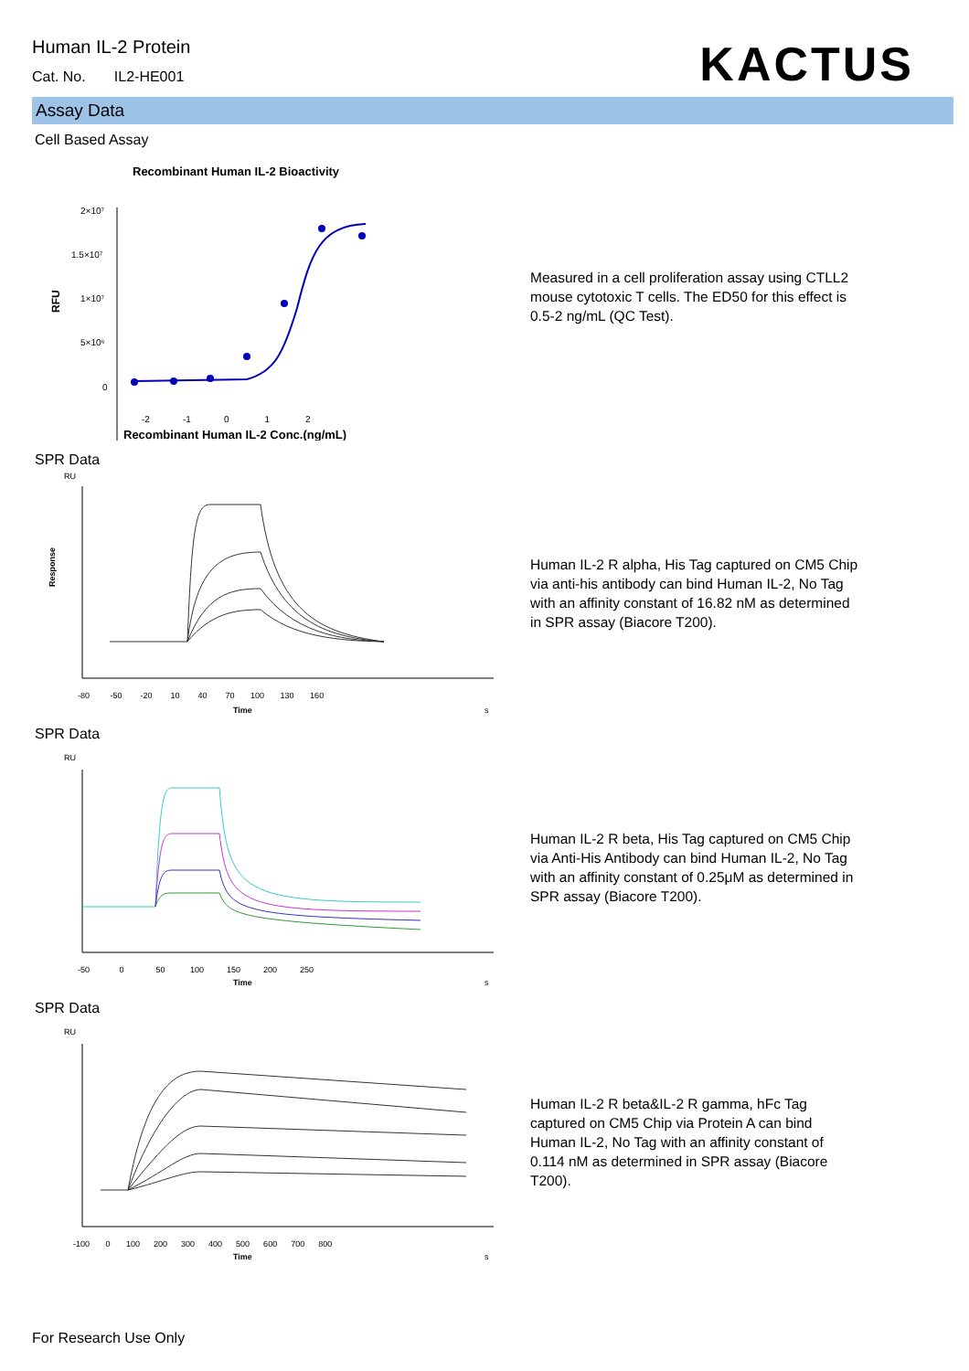Human IL-2 Protein
Cat. No. IL2-HE001
KACTUS
Assay Data
Cell Based Assay
Recombinant Human IL-2 Bioactivity
2×10⁷
1.5×10⁷
1×10⁷
5×10⁶
0
RFU
-2 -1 0 1 2
Recombinant Human IL-2 Conc.(ng/mL)
Measured in a cell proliferation assay using CTLL2 mouse cytotoxic T cells. The ED50 for this effect is 0.5-2 ng/mL (QC Test).
SPR Data
RU
Response
-80 -50 -20 10 40 70 100 130 160
Time
s
Human IL-2 R alpha, His Tag captured on CM5 Chip via anti-his antibody can bind Human IL-2, No Tag with an affinity constant of 16.82 nM as determined in SPR assay (Biacore T200).
SPR Data
RU
-50 0 50 100 150 200 250
Time
s
Human IL-2 R beta, His Tag captured on CM5 Chip via Anti-His Antibody can bind Human IL-2, No Tag with an affinity constant of 0.25μM as determined in SPR assay (Biacore T200).
SPR Data
RU
-100 0 100 200 300 400 500 600 700 800
Time
s
Human IL-2 R beta&IL-2 R gamma, hFc Tag captured on CM5 Chip via Protein A can bind Human IL-2, No Tag with an affinity constant of 0.114 nM as determined in SPR assay (Biacore T200).
For Research Use Only